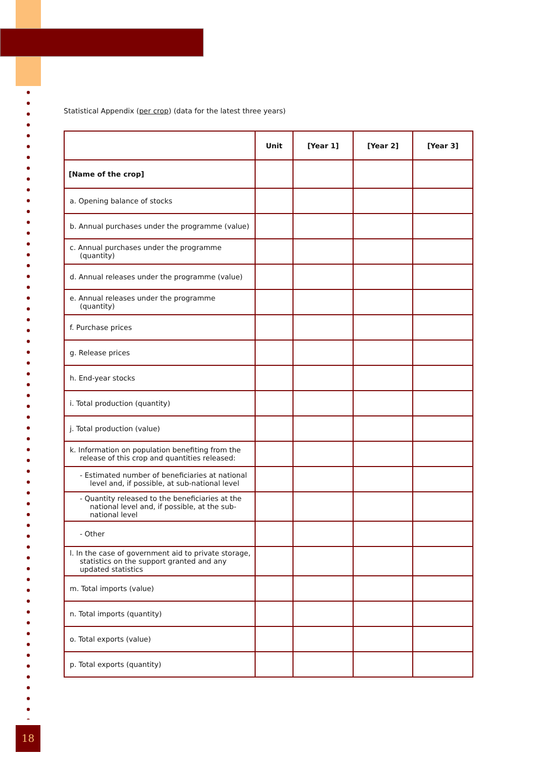Statistical Appendix (per crop) (data for the latest three years)
| | Unit | [Year 1] | [Year 2] | [Year 3] |
| --- | --- | --- | --- | --- |
| [Name of the crop] | | | | |
| a. Opening balance of stocks | | | | |
| b. Annual purchases under the programme (value) | | | | |
| c. Annual purchases under the programme (quantity) | | | | |
| d. Annual releases under the programme (value) | | | | |
| e. Annual releases under the programme (quantity) | | | | |
| f. Purchase prices | | | | |
| g. Release prices | | | | |
| h. End-year stocks | | | | |
| i. Total production (quantity) | | | | |
| j. Total production (value) | | | | |
| k. Information on population benefiting from the release of this crop and quantities released: | | | | |
| - Estimated number of beneficiaries at national level and, if possible, at sub-national level | | | | |
| - Quantity released to the beneficiaries at the national level and, if possible, at the sub-national level | | | | |
| - Other | | | | |
| l. In the case of government aid to private storage, statistics on the support granted and any updated statistics | | | | |
| m. Total imports (value) | | | | |
| n. Total imports (quantity) | | | | |
| o. Total exports (value) | | | | |
| p. Total exports (quantity) | | | | |
18